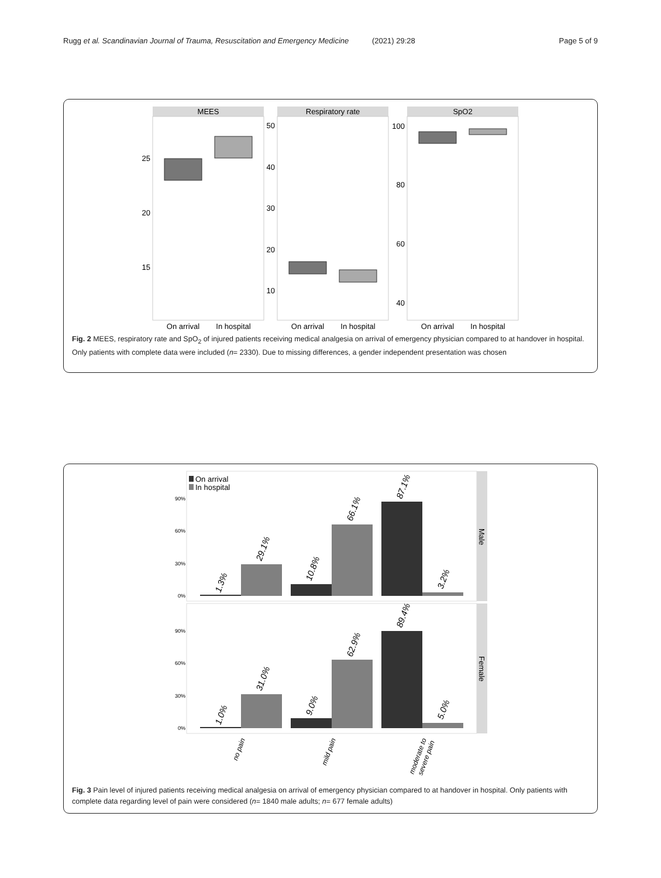Rugg et al. Scandinavian Journal of Trauma, Resuscitation and Emergency Medicine (2021) 29:28 Page 5 of 9
MEES
25
20
15
On arrival
In hospital
Respiratory rate
50
40
30
20
10
On arrival
In hospital
SpO2
100
80
60
40
On arrival
In hospital
Fig. 2 MEES, respiratory rate and SpO<sub>2</sub> of injured patients receiving medical analgesia on arrival of emergency physician compared to at handover in hospital. Only patients with complete data were included (n= 2330). Due to missing differences, a gender independent presentation was chosen
90%
60%
30%
0%
90%
60%
30%
0%
On arrival
In hospital
Male
Female
1.3%
29.1%
10.8%
66.1%
87.1%
3.2%
1.0%
31.0%
9.0%
62.9%
89.4%
5.0%
no pain
mild pain
moderate to
severe pain
Fig. 3 Pain level of injured patients receiving medical analgesia on arrival of emergency physician compared to at handover in hospital. Only patients with complete data regarding level of pain were considered (n= 1840 male adults; n= 677 female adults)